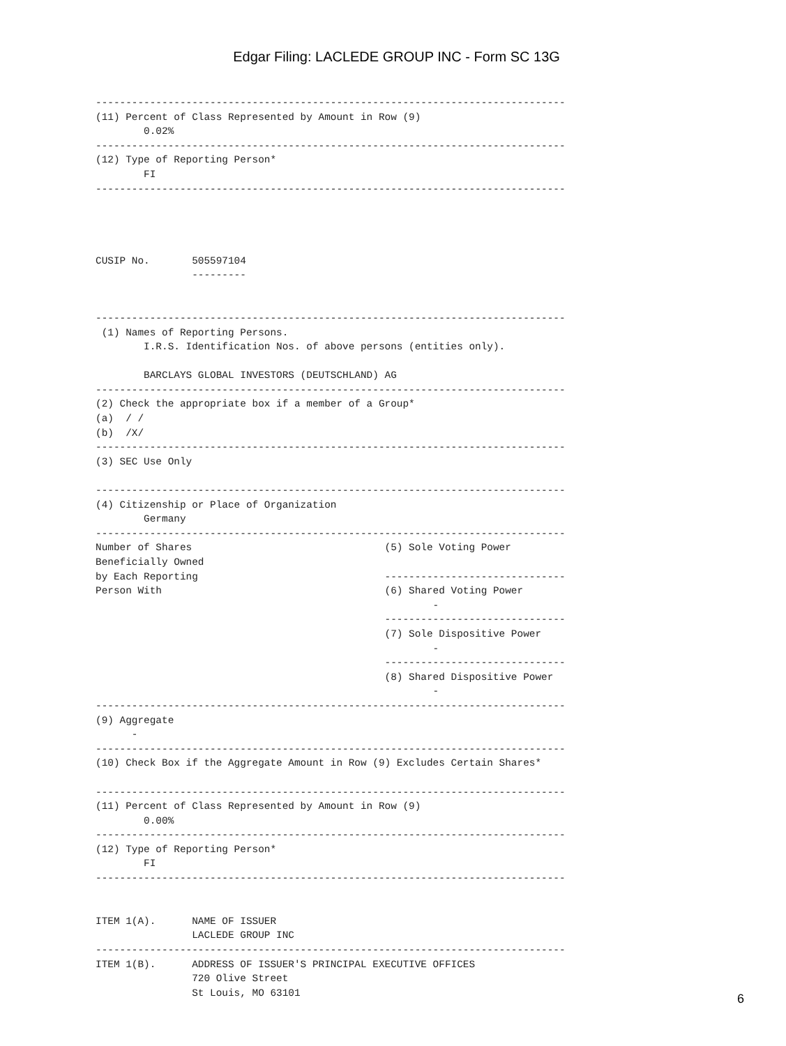Edgar Filing: LACLEDE GROUP INC - Form SC 13G
------------------------------------------------------------------------------
(11) Percent of Class Represented by Amount in Row (9)
        0.02%
------------------------------------------------------------------------------
(12) Type of Reporting Person*
        FI
------------------------------------------------------------------------------




CUSIP No.       505597104
                ---------


------------------------------------------------------------------------------
 (1) Names of Reporting Persons.
        I.R.S. Identification Nos. of above persons (entities only).

        BARCLAYS GLOBAL INVESTORS (DEUTSCHLAND) AG
------------------------------------------------------------------------------
(2) Check the appropriate box if a member of a Group*
(a)  / /
(b)  /X/
------------------------------------------------------------------------------
(3) SEC Use Only

------------------------------------------------------------------------------
(4) Citizenship or Place of Organization
        Germany
------------------------------------------------------------------------------
Number of Shares                                (5) Sole Voting Power
Beneficially Owned
by Each Reporting                               ------------------------------
Person With                                     (6) Shared Voting Power
                                                        -
                                                ------------------------------
                                                (7) Sole Dispositive Power
                                                        -
                                                ------------------------------
                                                (8) Shared Dispositive Power
                                                        -
------------------------------------------------------------------------------
(9) Aggregate
      -
------------------------------------------------------------------------------
(10) Check Box if the Aggregate Amount in Row (9) Excludes Certain Shares*

------------------------------------------------------------------------------
(11) Percent of Class Represented by Amount in Row (9)
        0.00%
------------------------------------------------------------------------------
(12) Type of Reporting Person*
        FI
------------------------------------------------------------------------------


ITEM 1(A).      NAME OF ISSUER
                LACLEDE GROUP INC
------------------------------------------------------------------------------
ITEM 1(B).      ADDRESS OF ISSUER'S PRINCIPAL EXECUTIVE OFFICES
                720 Olive Street
                St Louis, MO 63101
6